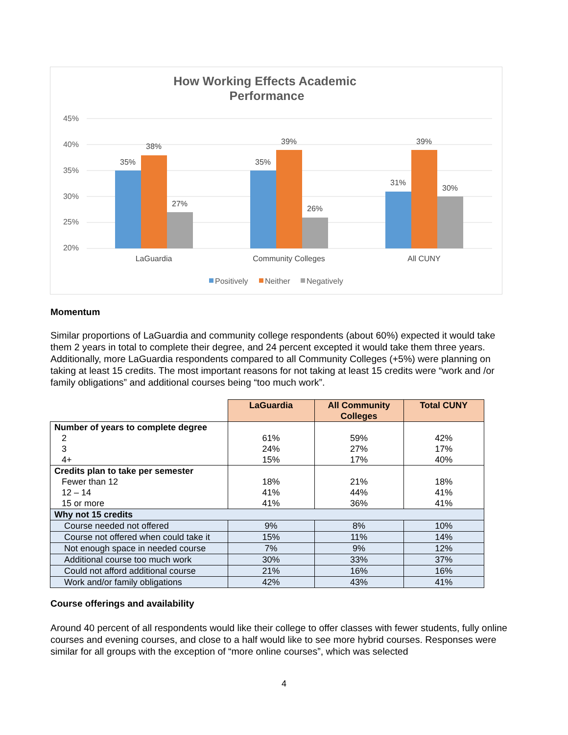How Working Effects Academic
Performance
45%
40%
35%
30%
25%
20%
35%
38%
27%
35%
39%
26%
31%
39%
30%
LaGuardia
Community Colleges
All CUNY
Positively
Neither
Negatively
Momentum
Similar proportions of LaGuardia and community college respondents (about 60%) expected it would take them 2 years in total to complete their degree, and 24 percent excepted it would take them three years. Additionally, more LaGuardia respondents compared to all Community Colleges (+5%) were planning on taking at least 15 credits. The most important reasons for not taking at least 15 credits were “work and /or family obligations” and additional courses being “too much work”.
| | LaGuardia | All Community Colleges | Total CUNY |
| Number of years to complete degree 2 3 4+ | 61% 24% 15% | 59% 27% 17% | 42% 17% 40% |
| Credits plan to take per semester Fewer than 12 12 – 14 15 or more | 18% 41% 41% | 21% 44% 36% | 18% 41% 41% |
| Why not 15 credits | | | |
| Course needed not offered | 9% | 8% | 10% |
| Course not offered when could take it | 15% | 11% | 14% |
| Not enough space in needed course | 7% | 9% | 12% |
| Additional course too much work | 30% | 33% | 37% |
| Could not afford additional course | 21% | 16% | 16% |
| Work and/or family obligations | 42% | 43% | 41% |
Course offerings and availability
Around 40 percent of all respondents would like their college to offer classes with fewer students, fully online courses and evening courses, and close to a half would like to see more hybrid courses. Responses were similar for all groups with the exception of “more online courses”, which was selected
4